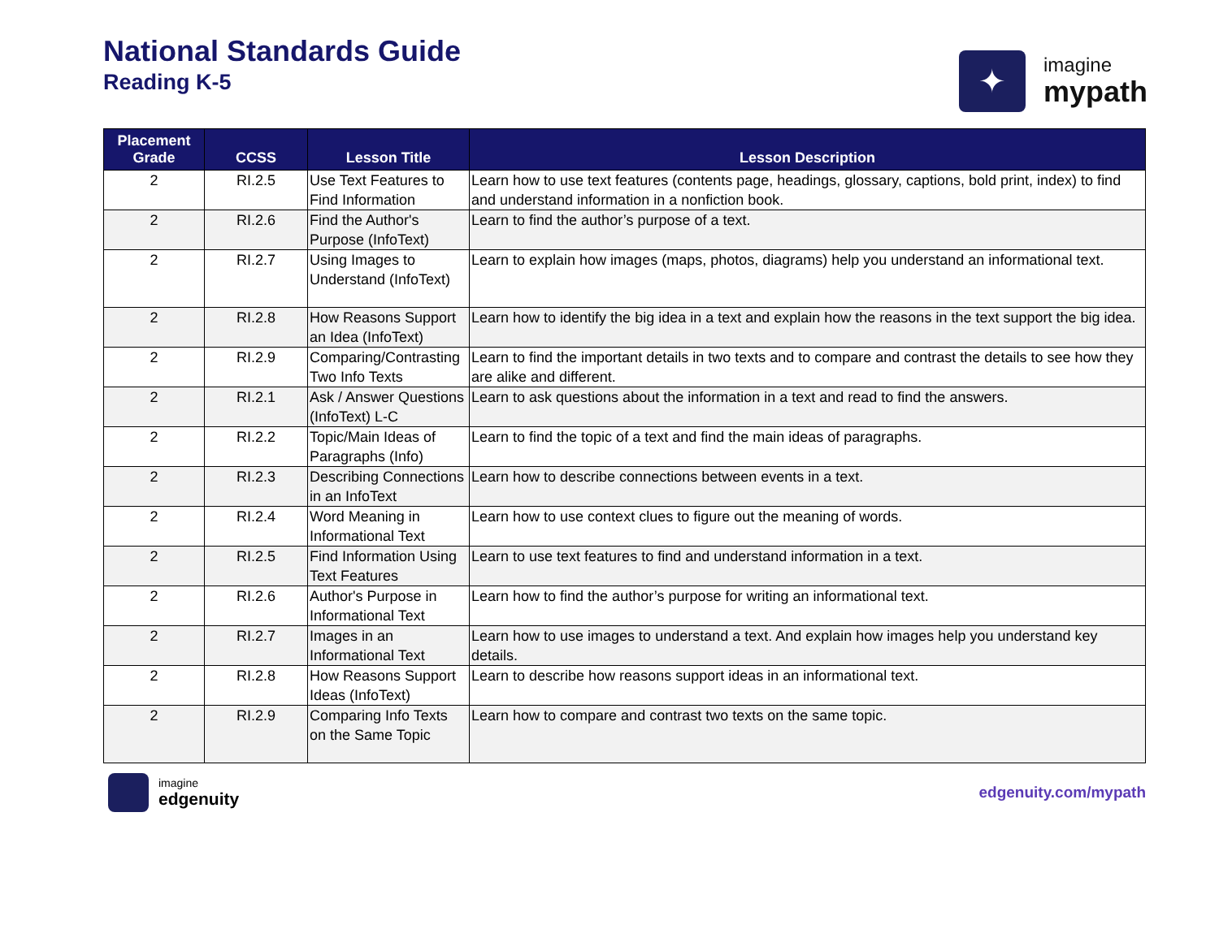National Standards Guide
Reading K-5
✦
imagine
mypath
| Placement Grade | CCSS | Lesson Title | Lesson Description |
| --- | --- | --- | --- |
| 2 | RI.2.5 | Use Text Features to Find Information | Learn how to use text features (contents page, headings, glossary, captions, bold print, index) to find and understand information in a nonfiction book. |
| 2 | RI.2.6 | Find the Author's Purpose (InfoText) | Learn to find the author’s purpose of a text. |
| 2 | RI.2.7 | Using Images to Understand (InfoText) | Learn to explain how images (maps, photos, diagrams) help you understand an informational text. |
| 2 | RI.2.8 | How Reasons Support an Idea (InfoText) | Learn how to identify the big idea in a text and explain how the reasons in the text support the big idea. |
| 2 | RI.2.9 | Comparing/Contrasting Two Info Texts | Learn to find the important details in two texts and to compare and contrast the details to see how they are alike and different. |
| 2 | RI.2.1 | Ask / Answer Questions (InfoText) L-C | Learn to ask questions about the information in a text and read to find the answers. |
| 2 | RI.2.2 | Topic/Main Ideas of Paragraphs (Info) | Learn to find the topic of a text and find the main ideas of paragraphs. |
| 2 | RI.2.3 | Describing Connections in an InfoText | Learn how to describe connections between events in a text. |
| 2 | RI.2.4 | Word Meaning in Informational Text | Learn how to use context clues to figure out the meaning of words. |
| 2 | RI.2.5 | Find Information Using Text Features | Learn to use text features to find and understand information in a text. |
| 2 | RI.2.6 | Author's Purpose in Informational Text | Learn how to find the author’s purpose for writing an informational text. |
| 2 | RI.2.7 | Images in an Informational Text | Learn how to use images to understand a text. And explain how images help you understand key details. |
| 2 | RI.2.8 | How Reasons Support Ideas (InfoText) | Learn to describe how reasons support ideas in an informational text. |
| 2 | RI.2.9 | Comparing Info Texts on the Same Topic | Learn how to compare and contrast two texts on the same topic. |
imagine
edgenuity
edgenuity.com/mypath